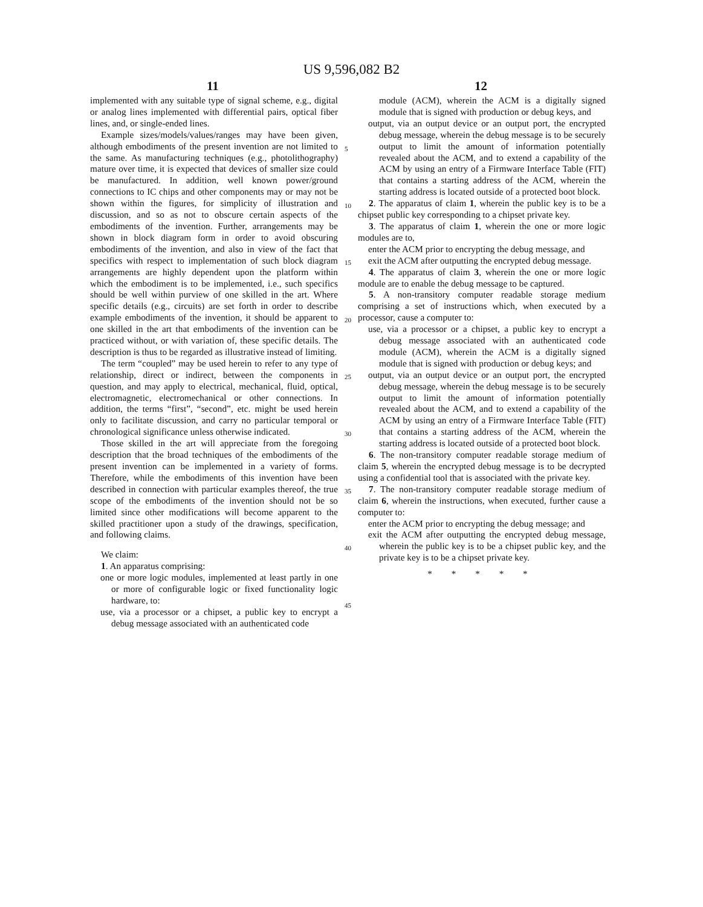US 9,596,082 B2
11 12
implemented with any suitable type of signal scheme, e.g., digital or analog lines implemented with differential pairs, optical fiber lines, and, or single-ended lines.
Example sizes/models/values/ranges may have been given, although embodiments of the present invention are not limited to the same. As manufacturing techniques (e.g., photolithography) mature over time, it is expected that devices of smaller size could be manufactured. In addition, well known power/ground connections to IC chips and other components may or may not be shown within the figures, for simplicity of illustration and discussion, and so as not to obscure certain aspects of the embodiments of the invention. Further, arrangements may be shown in block diagram form in order to avoid obscuring embodiments of the invention, and also in view of the fact that specifics with respect to implementation of such block diagram arrangements are highly dependent upon the platform within which the embodiment is to be implemented, i.e., such specifics should be well within purview of one skilled in the art. Where specific details (e.g., circuits) are set forth in order to describe example embodiments of the invention, it should be apparent to one skilled in the art that embodiments of the invention can be practiced without, or with variation of, these specific details. The description is thus to be regarded as illustrative instead of limiting.
The term “coupled” may be used herein to refer to any type of relationship, direct or indirect, between the components in question, and may apply to electrical, mechanical, fluid, optical, electromagnetic, electromechanical or other connections. In addition, the terms “first”, “second”, etc. might be used herein only to facilitate discussion, and carry no particular temporal or chronological significance unless otherwise indicated.
Those skilled in the art will appreciate from the foregoing description that the broad techniques of the embodiments of the present invention can be implemented in a variety of forms. Therefore, while the embodiments of this invention have been described in connection with particular examples thereof, the true scope of the embodiments of the invention should not be so limited since other modifications will become apparent to the skilled practitioner upon a study of the drawings, specification, and following claims.
We claim:
1. An apparatus comprising:
one or more logic modules, implemented at least partly in one or more of configurable logic or fixed functionality logic hardware, to:
use, via a processor or a chipset, a public key to encrypt a debug message associated with an authenticated code
5
10
15
20
25
30
35
40
45
module (ACM), wherein the ACM is a digitally signed module that is signed with production or debug keys, and
output, via an output device or an output port, the encrypted debug message, wherein the debug message is to be securely output to limit the amount of information potentially revealed about the ACM, and to extend a capability of the ACM by using an entry of a Firmware Interface Table (FIT) that contains a starting address of the ACM, wherein the starting address is located outside of a protected boot block.
2. The apparatus of claim 1, wherein the public key is to be a chipset public key corresponding to a chipset private key.
3. The apparatus of claim 1, wherein the one or more logic modules are to,
enter the ACM prior to encrypting the debug message, and
exit the ACM after outputting the encrypted debug message.
4. The apparatus of claim 3, wherein the one or more logic module are to enable the debug message to be captured.
5. A non-transitory computer readable storage medium comprising a set of instructions which, when executed by a processor, cause a computer to:
use, via a processor or a chipset, a public key to encrypt a debug message associated with an authenticated code module (ACM), wherein the ACM is a digitally signed module that is signed with production or debug keys; and
output, via an output device or an output port, the encrypted debug message, wherein the debug message is to be securely output to limit the amount of information potentially revealed about the ACM, and to extend a capability of the ACM by using an entry of a Firmware Interface Table (FIT) that contains a starting address of the ACM, wherein the starting address is located outside of a protected boot block.
6. The non-transitory computer readable storage medium of claim 5, wherein the encrypted debug message is to be decrypted using a confidential tool that is associated with the private key.
7. The non-transitory computer readable storage medium of claim 6, wherein the instructions, when executed, further cause a computer to:
enter the ACM prior to encrypting the debug message; and
exit the ACM after outputting the encrypted debug message, wherein the public key is to be a chipset public key, and the private key is to be a chipset private key.
* * * * *